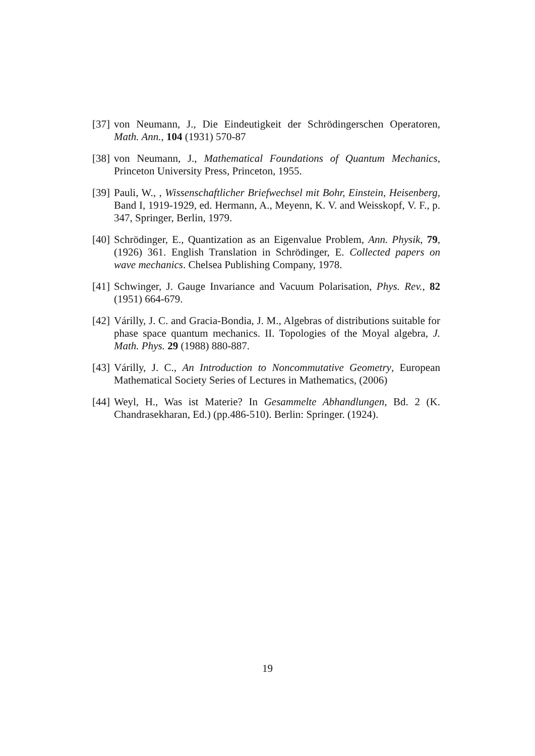[37]
von Neumann, J., Die Eindeutigkeit der Schrödingerschen Operatoren, Math. Ann., 104 (1931) 570-87
[38]
von Neumann, J., Mathematical Foundations of Quantum Mechanics, Princeton University Press, Princeton, 1955.
[39]
Pauli, W., , Wissenschaftlicher Briefwechsel mit Bohr, Einstein, Heisenberg, Band I, 1919-1929, ed. Hermann, A., Meyenn, K. V. and Weisskopf, V. F., p. 347, Springer, Berlin, 1979.
[40]
Schrödinger, E., Quantization as an Eigenvalue Problem, Ann. Physik, 79, (1926) 361. English Translation in Schrödinger, E. Collected papers on wave mechanics. Chelsea Publishing Company, 1978.
[41]
Schwinger, J. Gauge Invariance and Vacuum Polarisation, Phys. Rev., 82 (1951) 664-679.
[42]
Várilly, J. C. and Gracia-Bondia, J. M., Algebras of distributions suitable for phase space quantum mechanics. II. Topologies of the Moyal algebra, J. Math. Phys. 29 (1988) 880-887.
[43]
Várilly, J. C., An Introduction to Noncommutative Geometry, European Mathematical Society Series of Lectures in Mathematics, (2006)
[44]
Weyl, H., Was ist Materie? In Gesammelte Abhandlungen, Bd. 2 (K. Chandrasekharan, Ed.) (pp.486-510). Berlin: Springer. (1924).
19